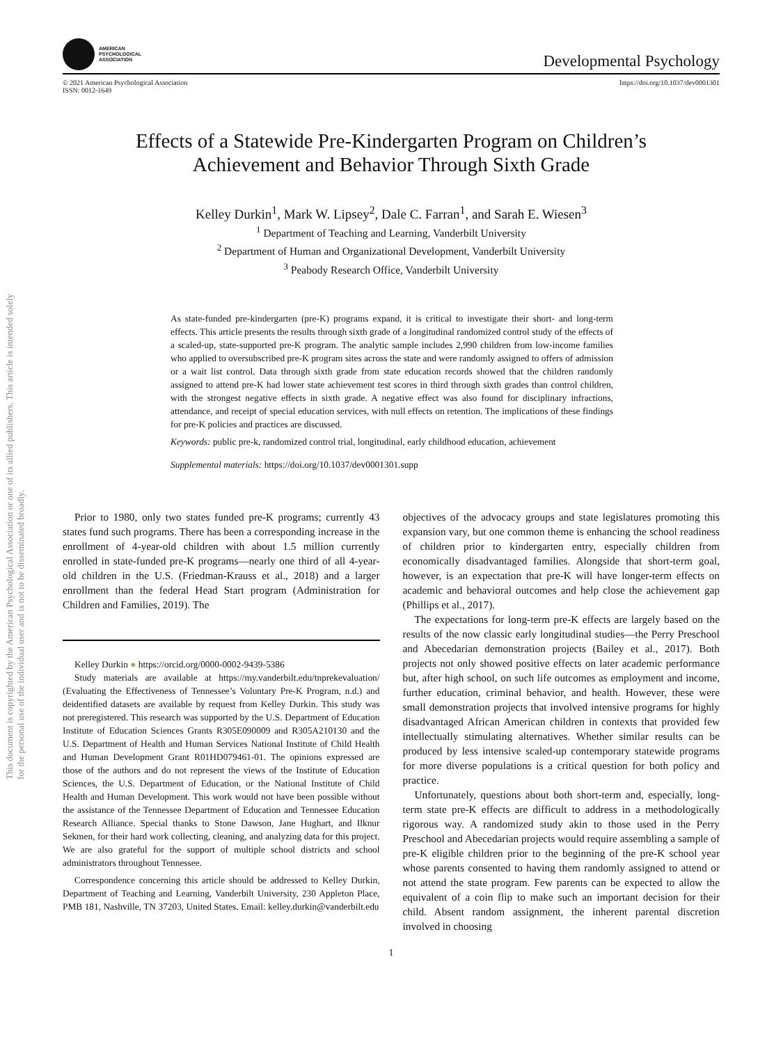This document is copyrighted by the American Psychological Association or one of its allied publishers. This article is intended solely for the personal use of the individual user and is not to be disseminated broadly.
AMERICAN
PSYCHOLOGICAL
ASSOCIATION
Developmental Psychology
© 2021 American Psychological Association
ISSN: 0012-1649
https://doi.org/10.1037/dev0001301
Effects of a Statewide Pre-Kindergarten Program on Children’s
Achievement and Behavior Through Sixth Grade
Kelley Durkin<sup>1</sup>, Mark W. Lipsey<sup>2</sup>, Dale C. Farran<sup>1</sup>, and Sarah E. Wiesen<sup>3</sup>
<sup>1</sup> Department of Teaching and Learning, Vanderbilt University
<sup>2</sup> Department of Human and Organizational Development, Vanderbilt University
<sup>3</sup> Peabody Research Office, Vanderbilt University
As state-funded pre-kindergarten (pre-K) programs expand, it is critical to investigate their short- and long-term effects. This article presents the results through sixth grade of a longitudinal randomized control study of the effects of a scaled-up, state-supported pre-K program. The analytic sample includes 2,990 children from low-income families who applied to oversubscribed pre-K program sites across the state and were randomly assigned to offers of admission or a wait list control. Data through sixth grade from state education records showed that the children randomly assigned to attend pre-K had lower state achievement test scores in third through sixth grades than control children, with the strongest negative effects in sixth grade. A negative effect was also found for disciplinary infractions, attendance, and receipt of special education services, with null effects on retention. The implications of these findings for pre-K policies and practices are discussed.
Keywords: public pre-k, randomized control trial, longitudinal, early childhood education, achievement
Supplemental materials: https://doi.org/10.1037/dev0001301.supp
Prior to 1980, only two states funded pre-K programs; currently 43 states fund such programs. There has been a corresponding increase in the enrollment of 4-year-old children with about 1.5 million currently enrolled in state-funded pre-K programs—nearly one third of all 4-year-old children in the U.S. (Friedman-Krauss et al., 2018) and a larger enrollment than the federal Head Start program (Administration for Children and Families, 2019). The
Kelley Durkin ● https://orcid.org/0000-0002-9439-5386
Study materials are available at https://my.vanderbilt.edu/tnprekevaluation/ (Evaluating the Effectiveness of Tennessee’s Voluntary Pre-K Program, n.d.) and deidentified datasets are available by request from Kelley Durkin. This study was not preregistered. This research was supported by the U.S. Department of Education Institute of Education Sciences Grants R305E090009 and R305A210130 and the U.S. Department of Health and Human Services National Institute of Child Health and Human Development Grant R01HD079461-01. The opinions expressed are those of the authors and do not represent the views of the Institute of Education Sciences, the U.S. Department of Education, or the National Institute of Child Health and Human Development. This work would not have been possible without the assistance of the Tennessee Department of Education and Tennessee Education Research Alliance. Special thanks to Stone Dawson, Jane Hughart, and Ilknur Sekmen, for their hard work collecting, cleaning, and analyzing data for this project. We are also grateful for the support of multiple school districts and school administrators throughout Tennessee.
Correspondence concerning this article should be addressed to Kelley Durkin, Department of Teaching and Learning, Vanderbilt University, 230 Appleton Place, PMB 181, Nashville, TN 37203, United States. Email: kelley.durkin@vanderbilt.edu
objectives of the advocacy groups and state legislatures promoting this expansion vary, but one common theme is enhancing the school readiness of children prior to kindergarten entry, especially children from economically disadvantaged families. Alongside that short-term goal, however, is an expectation that pre-K will have longer-term effects on academic and behavioral outcomes and help close the achievement gap (Phillips et al., 2017).
The expectations for long-term pre-K effects are largely based on the results of the now classic early longitudinal studies—the Perry Preschool and Abecedarian demonstration projects (Bailey et al., 2017). Both projects not only showed positive effects on later academic performance but, after high school, on such life outcomes as employment and income, further education, criminal behavior, and health. However, these were small demonstration projects that involved intensive programs for highly disadvantaged African American children in contexts that provided few intellectually stimulating alternatives. Whether similar results can be produced by less intensive scaled-up contemporary statewide programs for more diverse populations is a critical question for both policy and practice.
Unfortunately, questions about both short-term and, especially, long-term state pre-K effects are difficult to address in a methodologically rigorous way. A randomized study akin to those used in the Perry Preschool and Abecedarian projects would require assembling a sample of pre-K eligible children prior to the beginning of the pre-K school year whose parents consented to having them randomly assigned to attend or not attend the state program. Few parents can be expected to allow the equivalent of a coin flip to make such an important decision for their child. Absent random assignment, the inherent parental discretion involved in choosing
1